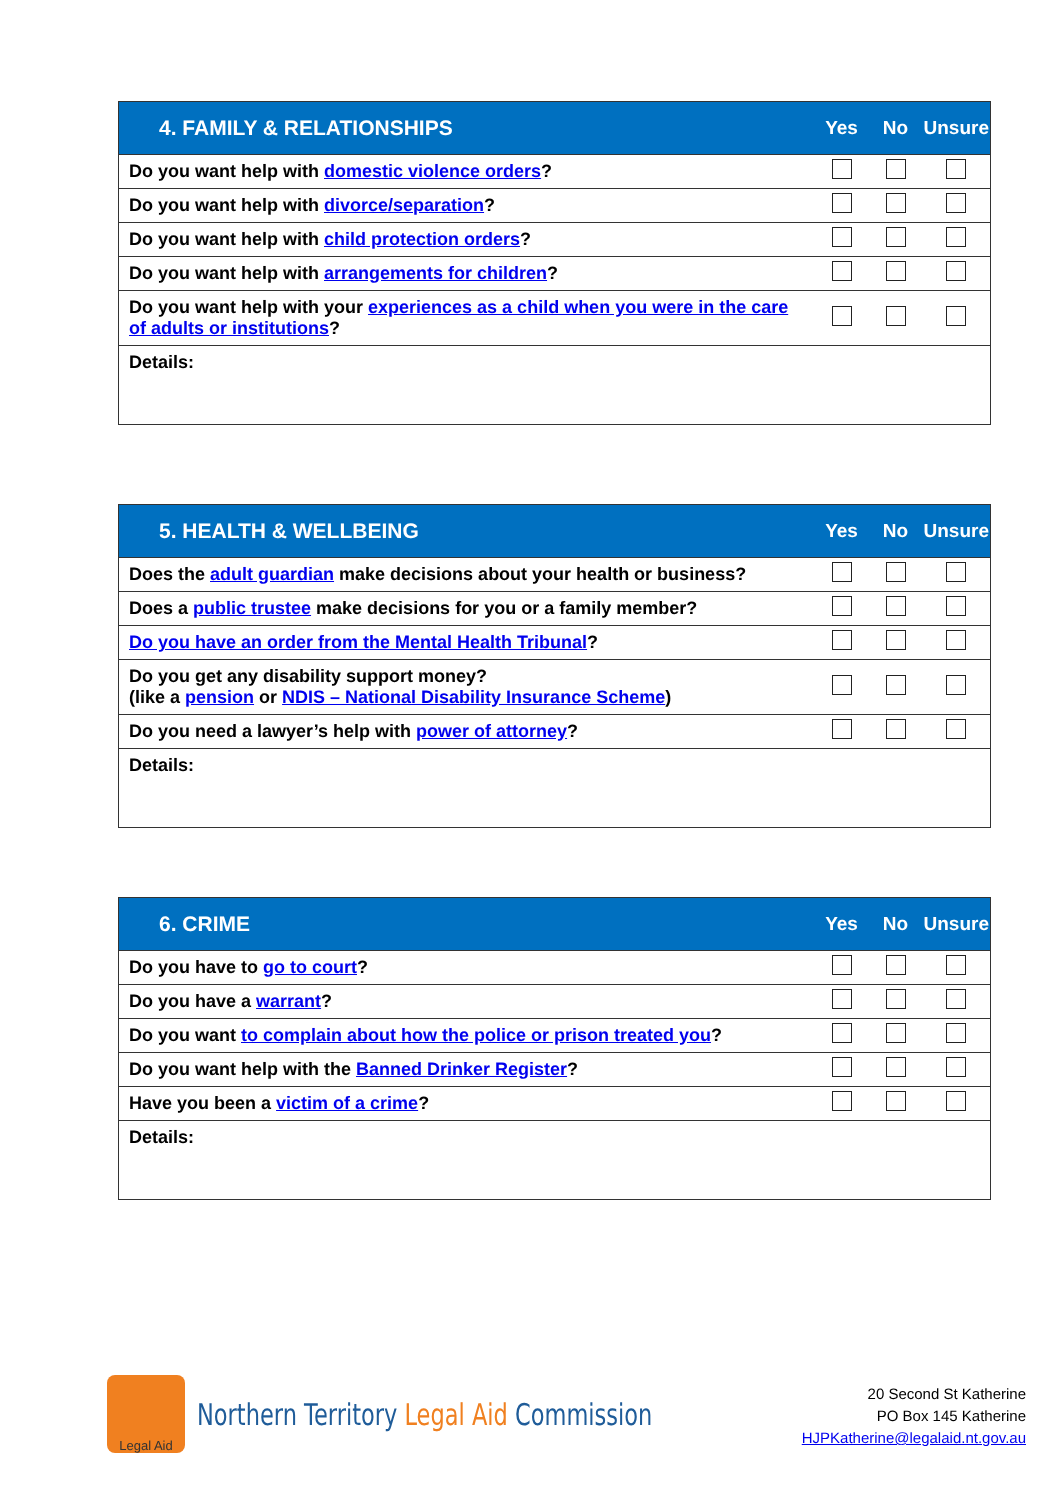| 4. FAMILY & RELATIONSHIPS | Yes | No | Unsure |
| --- | --- | --- | --- |
| Do you want help with domestic violence orders ? | | | |
| Do you want help with divorce/separation ? | | | |
| Do you want help with child protection orders ? | | | |
| Do you want help with arrangements for children ? | | | |
| Do you want help with your experiences as a child when you were in the care of adults or institutions ? | | | |
| Details: | | | |
| 5. HEALTH & WELLBEING | Yes | No | Unsure |
| --- | --- | --- | --- |
| Does the adult guardian make decisions about your health or business? | | | |
| Does a public trustee make decisions for you or a family member? | | | |
| Do you have an order from the Mental Health Tribunal ? | | | |
| Do you get any disability support money? (like a pension or NDIS – National Disability Insurance Scheme ) | | | |
| Do you need a lawyer’s help with power of attorney ? | | | |
| Details: | | | |
| 6. CRIME | Yes | No | Unsure |
| --- | --- | --- | --- |
| Do you have to go to court ? | | | |
| Do you have a warrant ? | | | |
| Do you want to complain about how the police or prison treated you ? | | | |
| Do you want help with the Banned Drinker Register ? | | | |
| Have you been a victim of a crime ? | | | |
| Details: | | | |
Legal Aid
Northern Territory Legal Aid Commission
20 Second St Katherine
PO Box 145 Katherine
HJPKatherine@legalaid.nt.gov.au